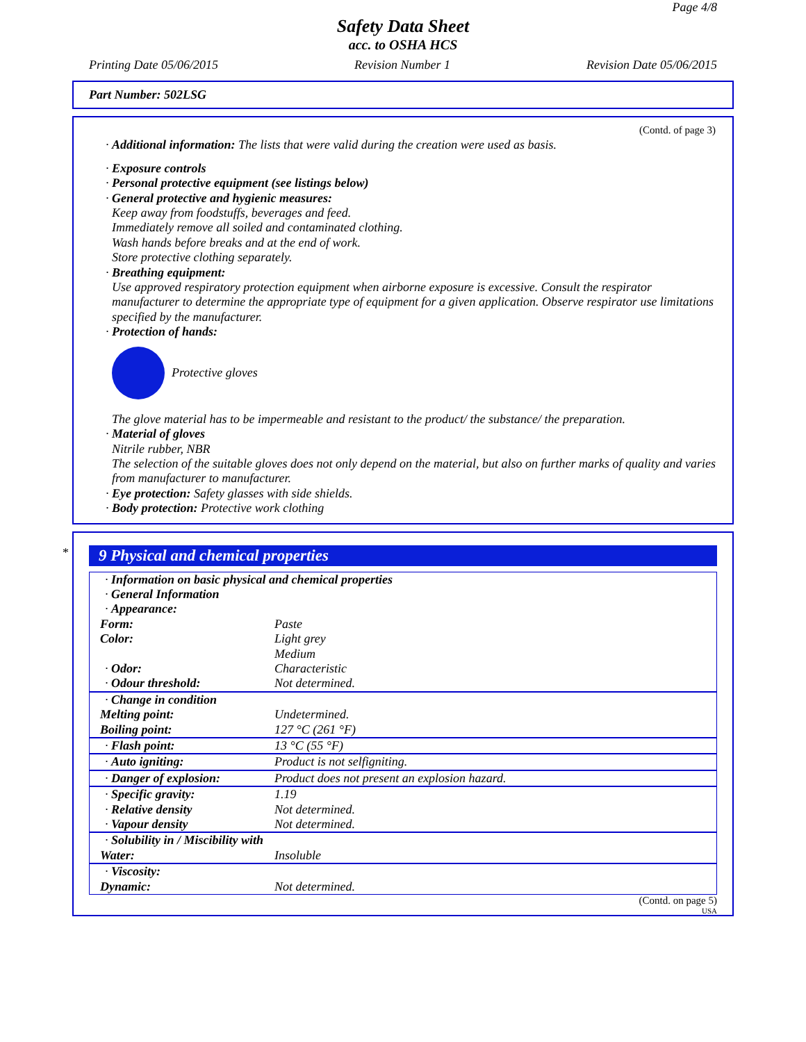Page 4/8
Safety Data Sheet
acc. to OSHA HCS
Printing Date 05/06/2015 Revision Number 1 Revision Date 05/06/2015
Part Number: 502LSG
(Contd. of page 3)
· Additional information: The lists that were valid during the creation were used as basis.
· Exposure controls
· Personal protective equipment (see listings below)
· General protective and hygienic measures:
Keep away from foodstuffs, beverages and feed.
Immediately remove all soiled and contaminated clothing.
Wash hands before breaks and at the end of work.
Store protective clothing separately.
· Breathing equipment:
Use approved respiratory protection equipment when airborne exposure is excessive. Consult the respirator manufacturer to determine the appropriate type of equipment for a given application. Observe respirator use limitations specified by the manufacturer.
· Protection of hands:
Protective gloves
The glove material has to be impermeable and resistant to the product/ the substance/ the preparation.
· Material of gloves
Nitrile rubber, NBR
The selection of the suitable gloves does not only depend on the material, but also on further marks of quality and varies from manufacturer to manufacturer.
· Eye protection: Safety glasses with side shields.
· Body protection: Protective work clothing
*
9 Physical and chemical properties
| · Information on basic physical and chemical properties · General Information · Appearance: | |
| Form: | Paste |
| Color: | Light grey Medium |
| · Odor: | Characteristic |
| · Odour threshold: | Not determined. |
| · Change in condition | |
| Melting point: | Undetermined. |
| Boiling point: | 127 °C (261 °F) |
| · Flash point: | 13 °C (55 °F) |
| · Auto igniting: | Product is not selfigniting. |
| · Danger of explosion: | Product does not present an explosion hazard. |
| · Specific gravity: | 1.19 |
| · Relative density | Not determined. |
| · Vapour density | Not determined. |
| · Solubility in / Miscibility with | |
| Water: | Insoluble |
| · Viscosity: | |
| Dynamic: | Not determined. |
(Contd. on page 5)
USA